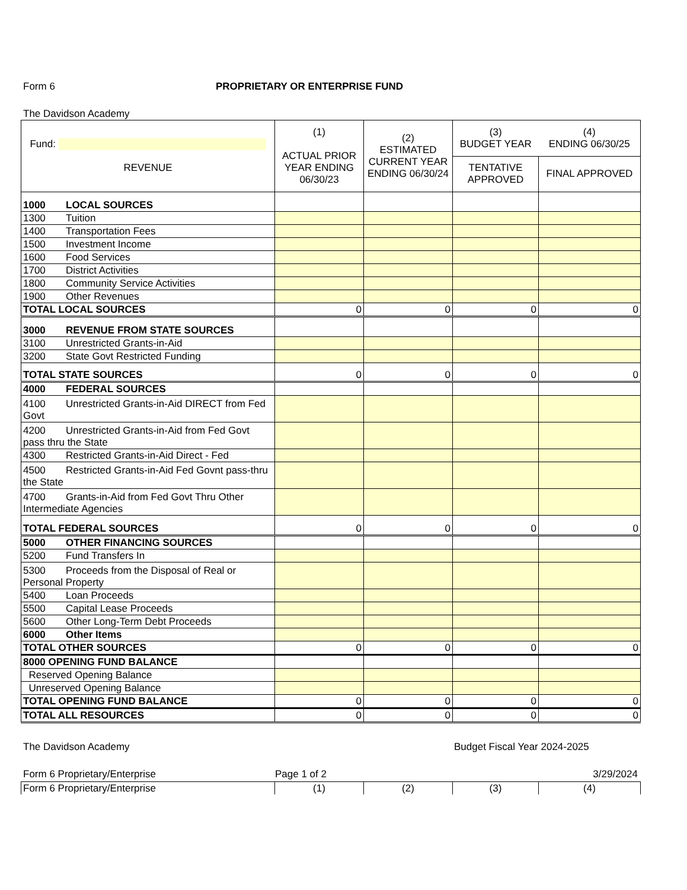Form 6 PROPRIETARY OR ENTERPRISE FUND
The Davidson Academy
| Fund: REVENUE | (1) ACTUAL PRIOR YEAR ENDING 06/30/23 | (2) ESTIMATED CURRENT YEAR ENDING 06/30/24 | (3) BUDGET YEAR | (4) ENDING 06/30/25 |
| --- | --- | --- | --- | --- |
| | | | TENTATIVE APPROVED | FINAL APPROVED |
| 1000 LOCAL SOURCES | | | | |
| 1300 Tuition | | | | |
| 1400 Transportation Fees | | | | |
| 1500 Investment Income | | | | |
| 1600 Food Services | | | | |
| 1700 District Activities | | | | |
| 1800 Community Service Activities | | | | |
| 1900 Other Revenues | | | | |
| TOTAL LOCAL SOURCES | 0 | 0 | 0 | 0 |
| 3000 REVENUE FROM STATE SOURCES | | | | |
| 3100 Unrestricted Grants-in-Aid | | | | |
| 3200 State Govt Restricted Funding | | | | |
| TOTAL STATE SOURCES | 0 | 0 | 0 | 0 |
| 4000 FEDERAL SOURCES | | | | |
| 4100 Unrestricted Grants-in-Aid DIRECT from Fed Govt | | | | |
| 4200 Unrestricted Grants-in-Aid from Fed Govt pass thru the State | | | | |
| 4300 Restricted Grants-in-Aid Direct - Fed | | | | |
| 4500 Restricted Grants-in-Aid Fed Govnt pass-thru the State | | | | |
| 4700 Grants-in-Aid from Fed Govt Thru Other Intermediate Agencies | | | | |
| TOTAL FEDERAL SOURCES | 0 | 0 | 0 | 0 |
| 5000 OTHER FINANCING SOURCES | | | | |
| 5200 Fund Transfers In | | | | |
| 5300 Proceeds from the Disposal of Real or Personal Property | | | | |
| 5400 Loan Proceeds | | | | |
| 5500 Capital Lease Proceeds | | | | |
| 5600 Other Long-Term Debt Proceeds | | | | |
| 6000 Other Items | | | | |
| TOTAL OTHER SOURCES | 0 | 0 | 0 | 0 |
| 8000 OPENING FUND BALANCE | | | | |
| Reserved Opening Balance | | | | |
| Unreserved Opening Balance | | | | |
| TOTAL OPENING FUND BALANCE | 0 | 0 | 0 | 0 |
| TOTAL ALL RESOURCES | 0 | 0 | 0 | 0 |
The Davidson Academy Budget Fiscal Year 2024-2025
Form 6 Proprietary/Enterprise Page 1 of 2 3/29/2024
| Form 6 Proprietary/Enterprise | (1) | (2) | (3) | (4) |